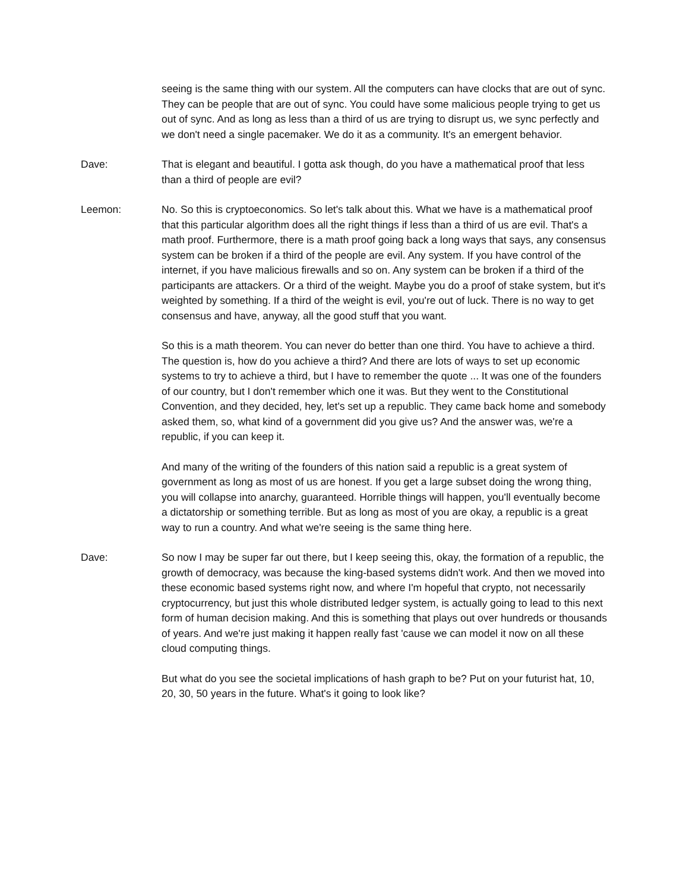seeing is the same thing with our system. All the computers can have clocks that are out of sync. They can be people that are out of sync. You could have some malicious people trying to get us out of sync. And as long as less than a third of us are trying to disrupt us, we sync perfectly and we don't need a single pacemaker. We do it as a community. It's an emergent behavior.
Dave: That is elegant and beautiful. I gotta ask though, do you have a mathematical proof that less than a third of people are evil?
Leemon: No. So this is cryptoeconomics. So let's talk about this. What we have is a mathematical proof that this particular algorithm does all the right things if less than a third of us are evil. That's a math proof. Furthermore, there is a math proof going back a long ways that says, any consensus system can be broken if a third of the people are evil. Any system. If you have control of the internet, if you have malicious firewalls and so on. Any system can be broken if a third of the participants are attackers. Or a third of the weight. Maybe you do a proof of stake system, but it's weighted by something. If a third of the weight is evil, you're out of luck. There is no way to get consensus and have, anyway, all the good stuff that you want.
So this is a math theorem. You can never do better than one third. You have to achieve a third. The question is, how do you achieve a third? And there are lots of ways to set up economic systems to try to achieve a third, but I have to remember the quote ... It was one of the founders of our country, but I don't remember which one it was. But they went to the Constitutional Convention, and they decided, hey, let's set up a republic. They came back home and somebody asked them, so, what kind of a government did you give us? And the answer was, we're a republic, if you can keep it.
And many of the writing of the founders of this nation said a republic is a great system of government as long as most of us are honest. If you get a large subset doing the wrong thing, you will collapse into anarchy, guaranteed. Horrible things will happen, you'll eventually become a dictatorship or something terrible. But as long as most of you are okay, a republic is a great way to run a country. And what we're seeing is the same thing here.
Dave: So now I may be super far out there, but I keep seeing this, okay, the formation of a republic, the growth of democracy, was because the king-based systems didn't work. And then we moved into these economic based systems right now, and where I'm hopeful that crypto, not necessarily cryptocurrency, but just this whole distributed ledger system, is actually going to lead to this next form of human decision making. And this is something that plays out over hundreds or thousands of years. And we're just making it happen really fast 'cause we can model it now on all these cloud computing things.
But what do you see the societal implications of hash graph to be? Put on your futurist hat, 10, 20, 30, 50 years in the future. What's it going to look like?